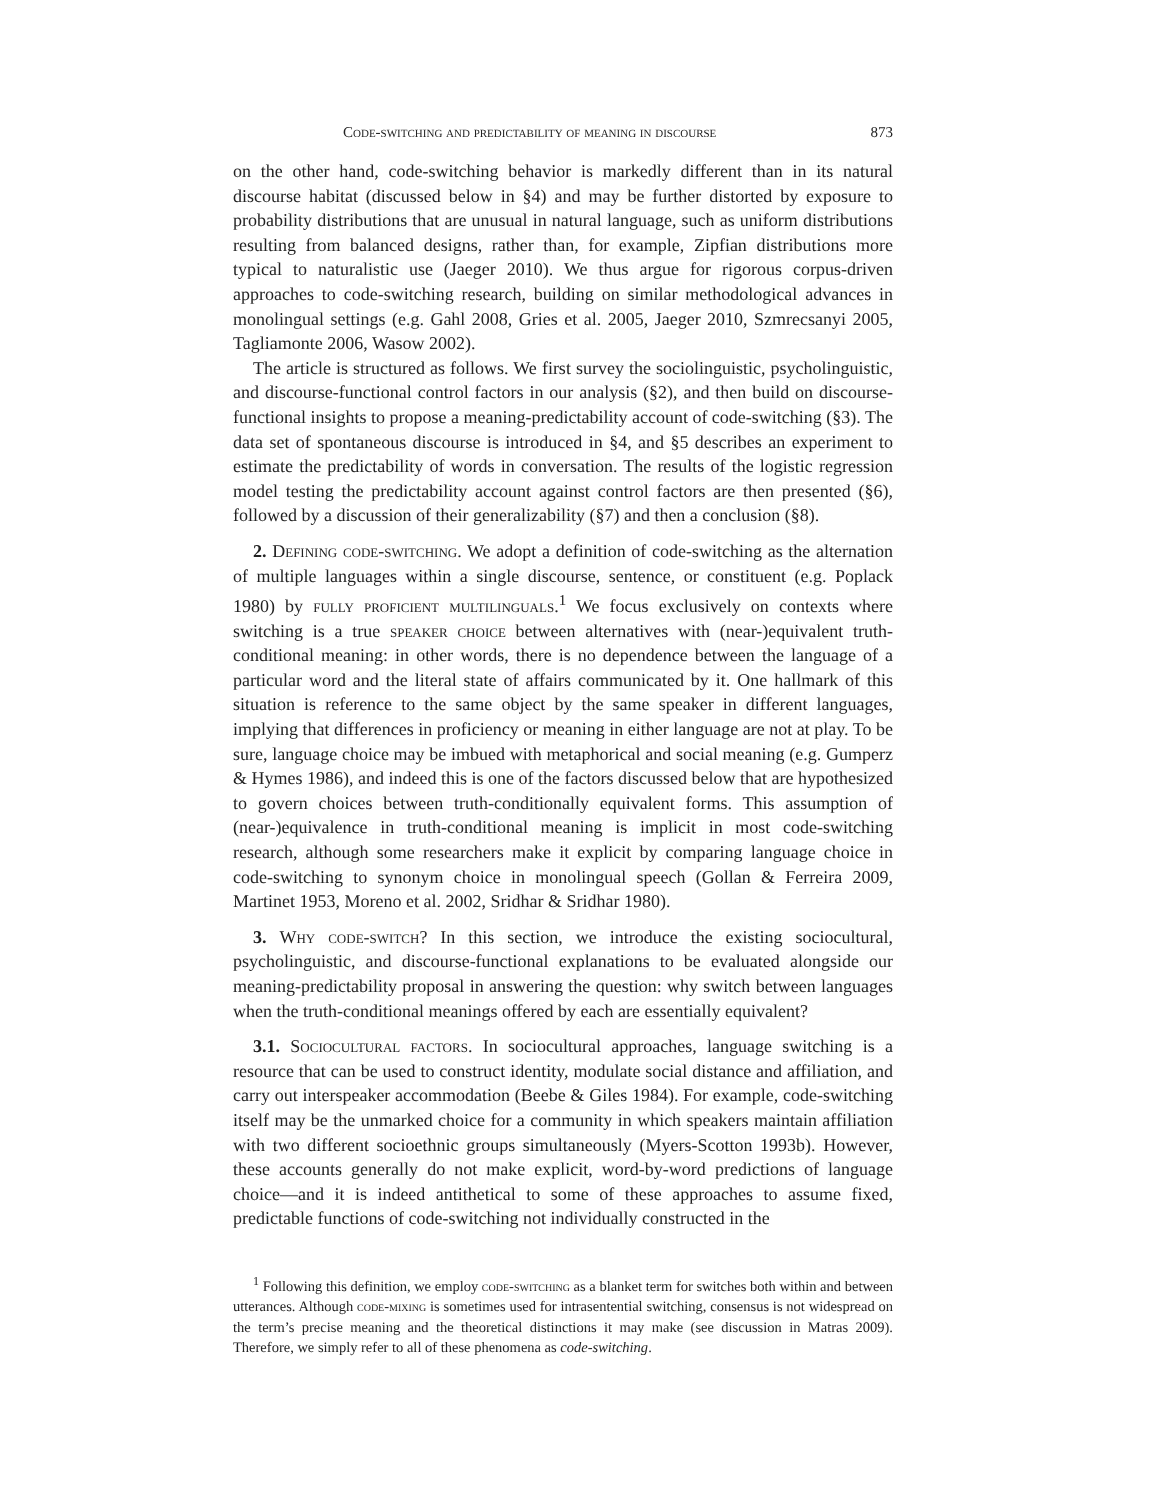Code-switching and predictability of meaning in discourse 873
on the other hand, code-switching behavior is markedly different than in its natural discourse habitat (discussed below in §4) and may be further distorted by exposure to probability distributions that are unusual in natural language, such as uniform distributions resulting from balanced designs, rather than, for example, Zipfian distributions more typical to naturalistic use (Jaeger 2010). We thus argue for rigorous corpus-driven approaches to code-switching research, building on similar methodological advances in monolingual settings (e.g. Gahl 2008, Gries et al. 2005, Jaeger 2010, Szmrecsanyi 2005, Tagliamonte 2006, Wasow 2002).
The article is structured as follows. We first survey the sociolinguistic, psycholinguistic, and discourse-functional control factors in our analysis (§2), and then build on discourse-functional insights to propose a meaning-predictability account of code-switching (§3). The data set of spontaneous discourse is introduced in §4, and §5 describes an experiment to estimate the predictability of words in conversation. The results of the logistic regression model testing the predictability account against control factors are then presented (§6), followed by a discussion of their generalizability (§7) and then a conclusion (§8).
2. Defining code-switching. We adopt a definition of code-switching as the alternation of multiple languages within a single discourse, sentence, or constituent (e.g. Poplack 1980) by fully proficient multilinguals.<sup>1</sup> We focus exclusively on contexts where switching is a true speaker choice between alternatives with (near-)equivalent truth-conditional meaning: in other words, there is no dependence between the language of a particular word and the literal state of affairs communicated by it. One hallmark of this situation is reference to the same object by the same speaker in different languages, implying that differences in proficiency or meaning in either language are not at play. To be sure, language choice may be imbued with metaphorical and social meaning (e.g. Gumperz & Hymes 1986), and indeed this is one of the factors discussed below that are hypothesized to govern choices between truth-conditionally equivalent forms. This assumption of (near-)equivalence in truth-conditional meaning is implicit in most code-switching research, although some researchers make it explicit by comparing language choice in code-switching to synonym choice in monolingual speech (Gollan & Ferreira 2009, Martinet 1953, Moreno et al. 2002, Sridhar & Sridhar 1980).
3. Why code-switch? In this section, we introduce the existing sociocultural, psycholinguistic, and discourse-functional explanations to be evaluated alongside our meaning-predictability proposal in answering the question: why switch between languages when the truth-conditional meanings offered by each are essentially equivalent?
3.1. Sociocultural factors. In sociocultural approaches, language switching is a resource that can be used to construct identity, modulate social distance and affiliation, and carry out interspeaker accommodation (Beebe & Giles 1984). For example, code-switching itself may be the unmarked choice for a community in which speakers maintain affiliation with two different socioethnic groups simultaneously (Myers-Scotton 1993b). However, these accounts generally do not make explicit, word-by-word predictions of language choice—and it is indeed antithetical to some of these approaches to assume fixed, predictable functions of code-switching not individually constructed in the
<sup>1</sup> Following this definition, we employ code-switching as a blanket term for switches both within and between utterances. Although code-mixing is sometimes used for intrasentential switching, consensus is not widespread on the term’s precise meaning and the theoretical distinctions it may make (see discussion in Matras 2009). Therefore, we simply refer to all of these phenomena as code-switching.